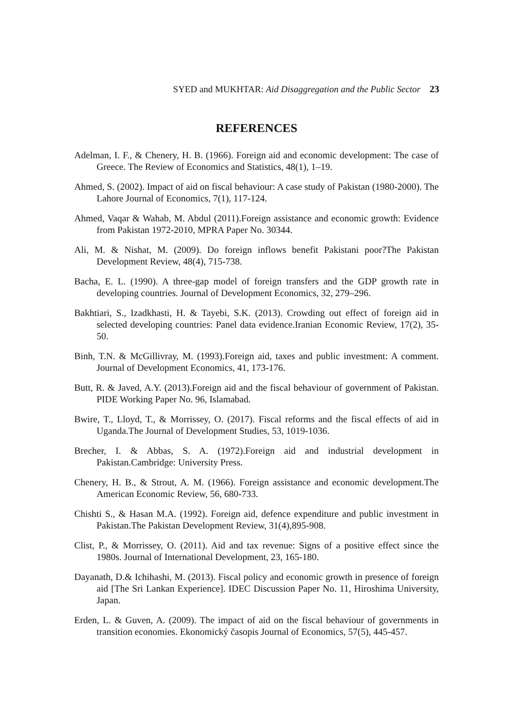SYED and MUKHTAR: Aid Disaggregation and the Public Sector 23
REFERENCES
Adelman, I. F., & Chenery, H. B. (1966). Foreign aid and economic development: The case of Greece. The Review of Economics and Statistics, 48(1), 1–19.
Ahmed, S. (2002). Impact of aid on fiscal behaviour: A case study of Pakistan (1980-2000). The Lahore Journal of Economics, 7(1), 117-124.
Ahmed, Vaqar & Wahab, M. Abdul (2011).Foreign assistance and economic growth: Evidence from Pakistan 1972-2010, MPRA Paper No. 30344.
Ali, M. & Nishat, M. (2009). Do foreign inflows benefit Pakistani poor?The Pakistan Development Review, 48(4), 715-738.
Bacha, E. L. (1990). A three-gap model of foreign transfers and the GDP growth rate in developing countries. Journal of Development Economics, 32, 279–296.
Bakhtiari, S., Izadkhasti, H. & Tayebi, S.K. (2013). Crowding out effect of foreign aid in selected developing countries: Panel data evidence.Iranian Economic Review, 17(2), 35-50.
Binh, T.N. & McGillivray, M. (1993).Foreign aid, taxes and public investment: A comment. Journal of Development Economics, 41, 173-176.
Butt, R. & Javed, A.Y. (2013).Foreign aid and the fiscal behaviour of government of Pakistan. PIDE Working Paper No. 96, Islamabad.
Bwire, T., Lloyd, T., & Morrissey, O. (2017). Fiscal reforms and the fiscal effects of aid in Uganda.The Journal of Development Studies, 53, 1019-1036.
Brecher, I. & Abbas, S. A. (1972).Foreign aid and industrial development in Pakistan.Cambridge: University Press.
Chenery, H. B., & Strout, A. M. (1966). Foreign assistance and economic development.The American Economic Review, 56, 680-733.
Chishti S., & Hasan M.A. (1992). Foreign aid, defence expenditure and public investment in Pakistan.The Pakistan Development Review, 31(4),895-908.
Clist, P., & Morrissey, O. (2011). Aid and tax revenue: Signs of a positive effect since the 1980s. Journal of International Development, 23, 165-180.
Dayanath, D.& Ichihashi, M. (2013). Fiscal policy and economic growth in presence of foreign aid [The Sri Lankan Experience]. IDEC Discussion Paper No. 11, Hiroshima University, Japan.
Erden, L. & Guven, A. (2009). The impact of aid on the fiscal behaviour of governments in transition economies. Ekonomický časopis Journal of Economics, 57(5), 445-457.